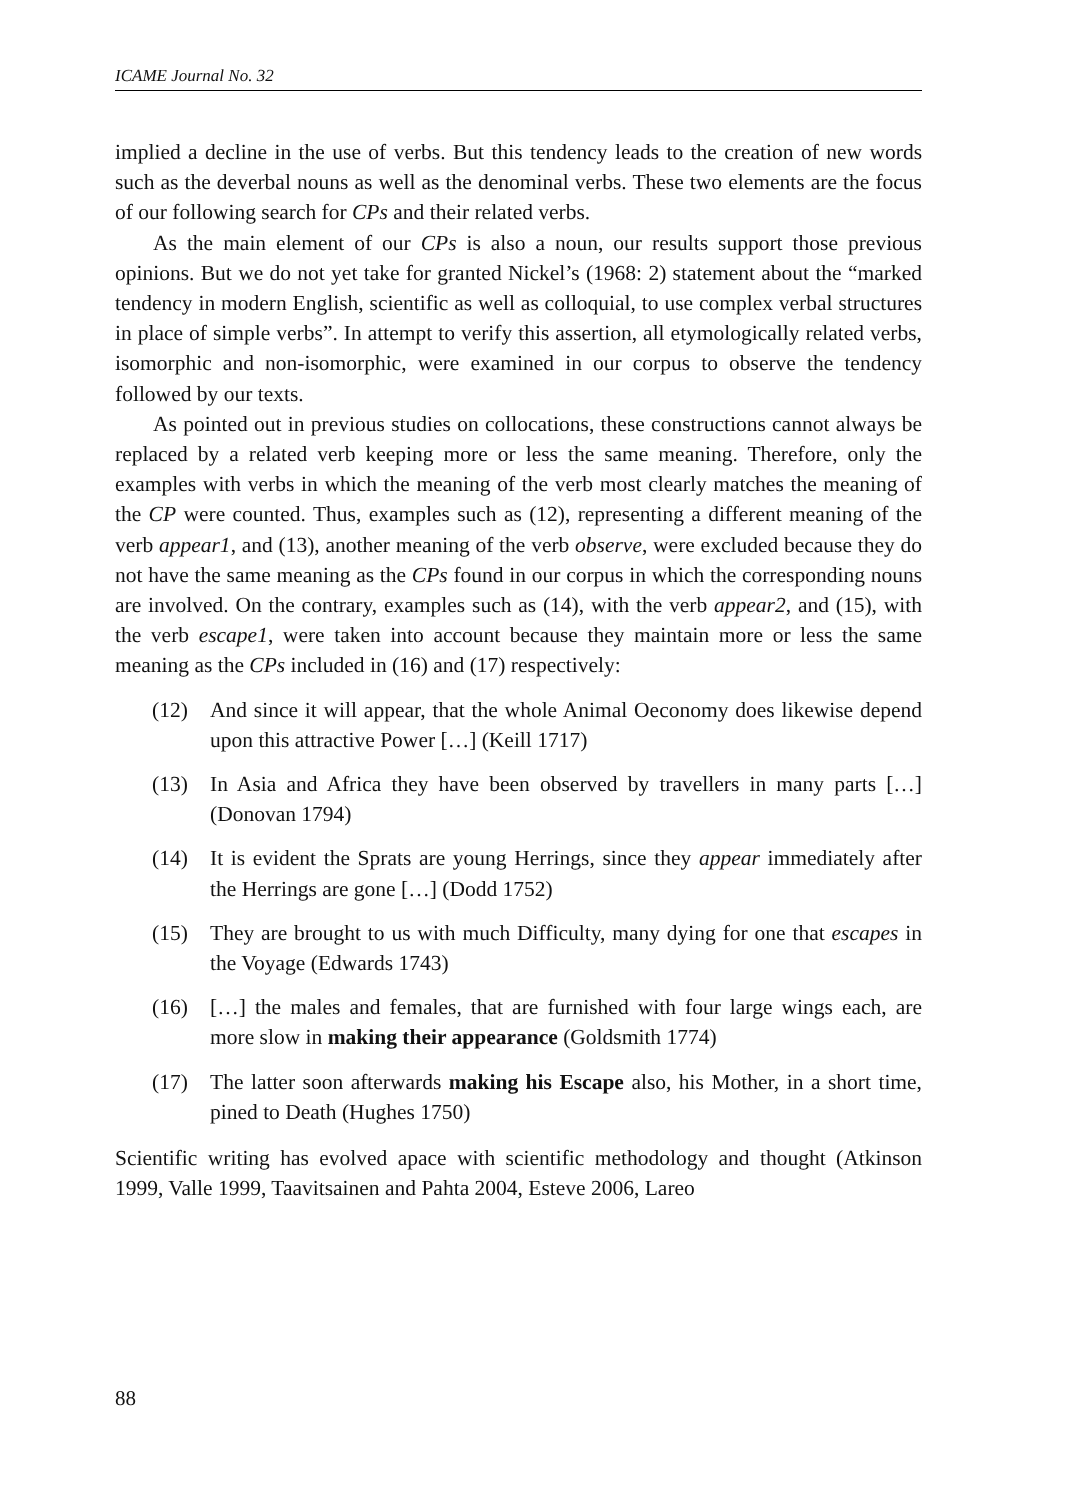ICAME Journal No. 32
implied a decline in the use of verbs. But this tendency leads to the creation of new words such as the deverbal nouns as well as the denominal verbs. These two elements are the focus of our following search for CPs and their related verbs.
As the main element of our CPs is also a noun, our results support those previous opinions. But we do not yet take for granted Nickel’s (1968: 2) statement about the “marked tendency in modern English, scientific as well as colloquial, to use complex verbal structures in place of simple verbs”. In attempt to verify this assertion, all etymologically related verbs, isomorphic and non-isomorphic, were examined in our corpus to observe the tendency followed by our texts.
As pointed out in previous studies on collocations, these constructions cannot always be replaced by a related verb keeping more or less the same meaning. Therefore, only the examples with verbs in which the meaning of the verb most clearly matches the meaning of the CP were counted. Thus, examples such as (12), representing a different meaning of the verb appear1, and (13), another meaning of the verb observe, were excluded because they do not have the same meaning as the CPs found in our corpus in which the corresponding nouns are involved. On the contrary, examples such as (14), with the verb appear2, and (15), with the verb escape1, were taken into account because they maintain more or less the same meaning as the CPs included in (16) and (17) respectively:
(12) And since it will appear, that the whole Animal Oeconomy does likewise depend upon this attractive Power […] (Keill 1717)
(13) In Asia and Africa they have been observed by travellers in many parts […] (Donovan 1794)
(14) It is evident the Sprats are young Herrings, since they appear immediately after the Herrings are gone […] (Dodd 1752)
(15) They are brought to us with much Difficulty, many dying for one that escapes in the Voyage (Edwards 1743)
(16) […] the males and females, that are furnished with four large wings each, are more slow in making their appearance (Goldsmith 1774)
(17) The latter soon afterwards making his Escape also, his Mother, in a short time, pined to Death (Hughes 1750)
Scientific writing has evolved apace with scientific methodology and thought (Atkinson 1999, Valle 1999, Taavitsainen and Pahta 2004, Esteve 2006, Lareo
88